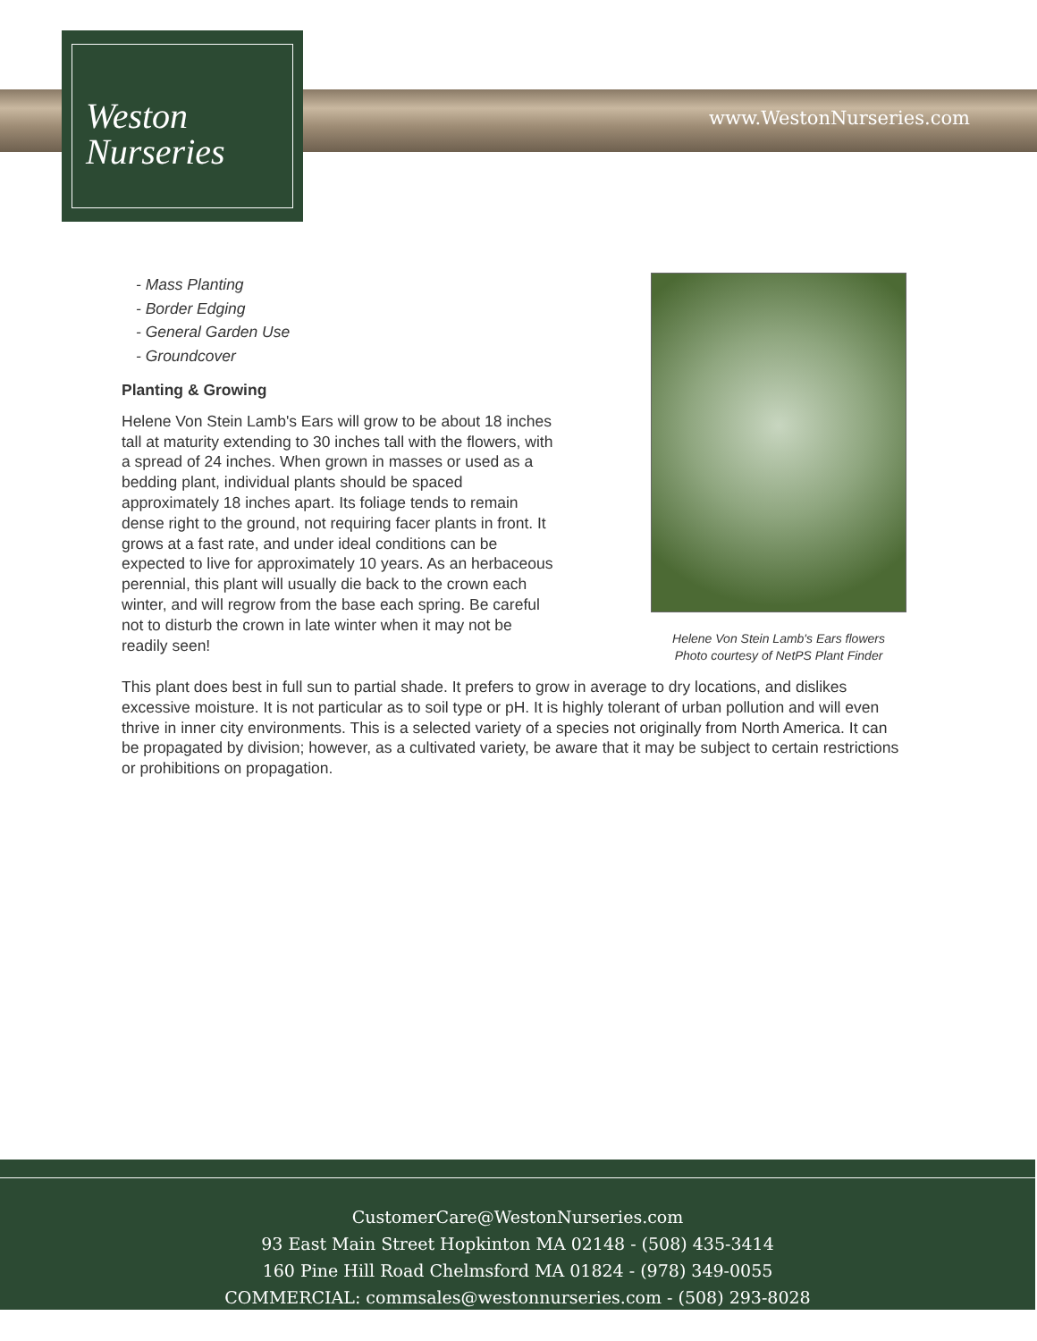Weston
Nurseries
www.WestonNurseries.com
Helene Von Stein Lamb's Ears flowers
Photo courtesy of NetPS Plant Finder
- Mass Planting
- Border Edging
- General Garden Use
- Groundcover
Planting & Growing
Helene Von Stein Lamb's Ears will grow to be about 18 inches tall at maturity extending to 30 inches tall with the flowers, with a spread of 24 inches. When grown in masses or used as a bedding plant, individual plants should be spaced approximately 18 inches apart. Its foliage tends to remain dense right to the ground, not requiring facer plants in front. It grows at a fast rate, and under ideal conditions can be expected to live for approximately 10 years. As an herbaceous perennial, this plant will usually die back to the crown each winter, and will regrow from the base each spring. Be careful not to disturb the crown in late winter when it may not be readily seen!
This plant does best in full sun to partial shade. It prefers to grow in average to dry locations, and dislikes excessive moisture. It is not particular as to soil type or pH. It is highly tolerant of urban pollution and will even thrive in inner city environments. This is a selected variety of a species not originally from North America. It can be propagated by division; however, as a cultivated variety, be aware that it may be subject to certain restrictions or prohibitions on propagation.
CustomerCare@WestonNurseries.com
93 East Main Street Hopkinton MA 02148 - (508) 435-3414
160 Pine Hill Road Chelmsford MA 01824 - (978) 349-0055
COMMERCIAL: commsales@westonnurseries.com - (508) 293-8028